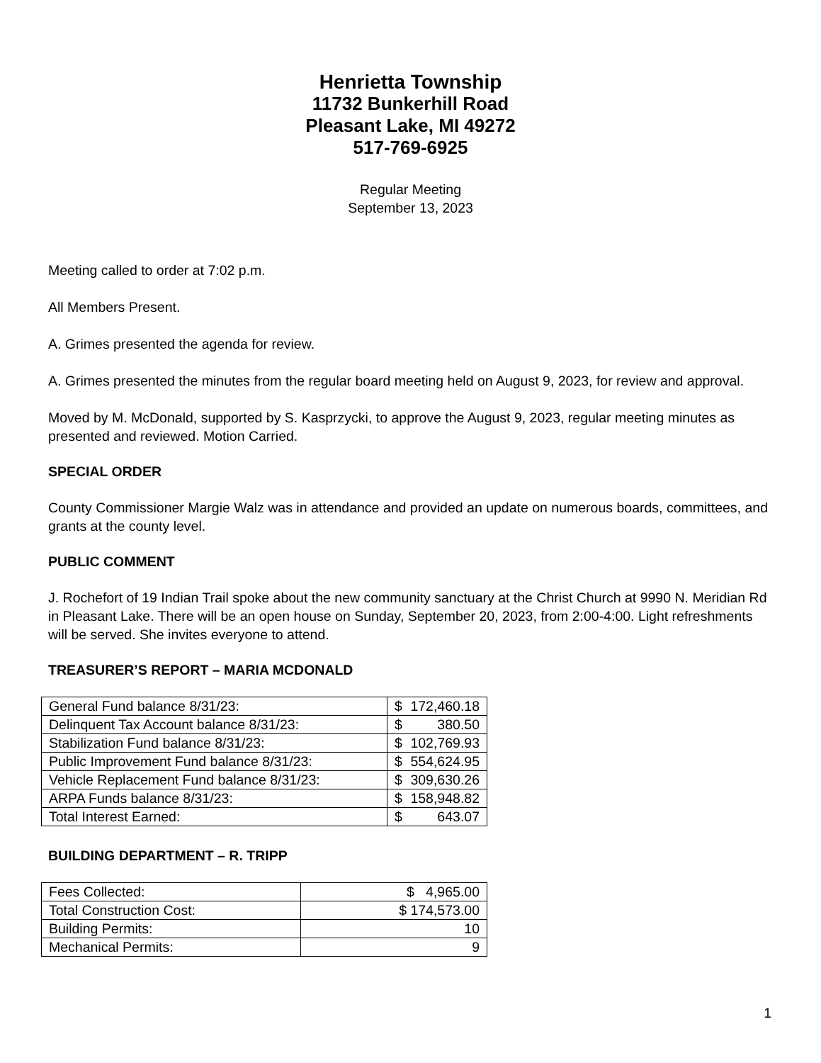Henrietta Township
11732 Bunkerhill Road
Pleasant Lake, MI 49272
517-769-6925
Regular Meeting
September 13, 2023
Meeting called to order at 7:02 p.m.
All Members Present.
A. Grimes presented the agenda for review.
A. Grimes presented the minutes from the regular board meeting held on August 9, 2023, for review and approval.
Moved by M. McDonald, supported by S. Kasprzycki, to approve the August 9, 2023, regular meeting minutes as presented and reviewed. Motion Carried.
SPECIAL ORDER
County Commissioner Margie Walz was in attendance and provided an update on numerous boards, committees, and grants at the county level.
PUBLIC COMMENT
J. Rochefort of 19 Indian Trail spoke about the new community sanctuary at the Christ Church at 9990 N. Meridian Rd in Pleasant Lake. There will be an open house on Sunday, September 20, 2023, from 2:00-4:00. Light refreshments will be served. She invites everyone to attend.
TREASURER’S REPORT – MARIA MCDONALD
| General Fund balance 8/31/23: | $ 172,460.18 |
| Delinquent Tax Account balance 8/31/23: | $ 380.50 |
| Stabilization Fund balance 8/31/23: | $ 102,769.93 |
| Public Improvement Fund balance 8/31/23: | $ 554,624.95 |
| Vehicle Replacement Fund balance 8/31/23: | $ 309,630.26 |
| ARPA Funds balance 8/31/23: | $ 158,948.82 |
| Total Interest Earned: | $ 643.07 |
BUILDING DEPARTMENT – R. TRIPP
| Fees Collected: | $ 4,965.00 |
| Total Construction Cost: | $ 174,573.00 |
| Building Permits: | 10 |
| Mechanical Permits: | 9 |
1